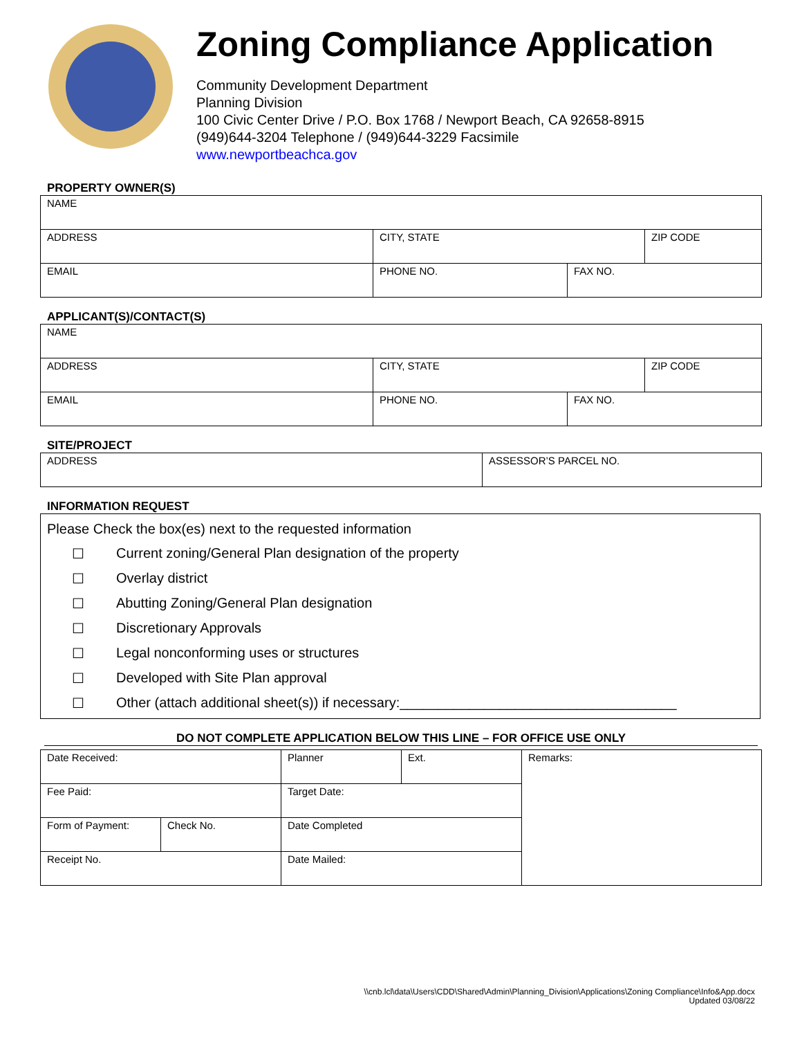Zoning Compliance Application
Community Development Department
Planning Division
100 Civic Center Drive / P.O. Box 1768 / Newport Beach, CA 92658-8915
(949)644-3204 Telephone / (949)644-3229 Facsimile
www.newportbeachca.gov
PROPERTY OWNER(S)
| NAME | | | |
| ADDRESS | CITY, STATE | | ZIP CODE |
| EMAIL | PHONE NO. | FAX NO. | |
APPLICANT(S)/CONTACT(S)
| NAME | | | |
| ADDRESS | CITY, STATE | | ZIP CODE |
| EMAIL | PHONE NO. | FAX NO. | |
SITE/PROJECT
| ADDRESS | ASSESSOR’S PARCEL NO. |
INFORMATION REQUEST
Please Check the box(es) next to the requested information
☐ Current zoning/General Plan designation of the property
☐ Overlay district
☐ Abutting Zoning/General Plan designation
☐ Discretionary Approvals
☐ Legal nonconforming uses or structures
☐ Developed with Site Plan approval
☐ Other (attach additional sheet(s)) if necessary:____________________________________
DO NOT COMPLETE APPLICATION BELOW THIS LINE – FOR OFFICE USE ONLY
| Date Received: | | Planner | Ext. | Remarks: |
| Fee Paid: | | Target Date: | | |
| Form of Payment: | Check No. | Date Completed | | |
| Receipt No. | | Date Mailed: | | |
\\cnb.lcl\data\Users\CDD\Shared\Admin\Planning_Division\Applications\Zoning Compliance\Info&App.docx
Updated 03/08/22